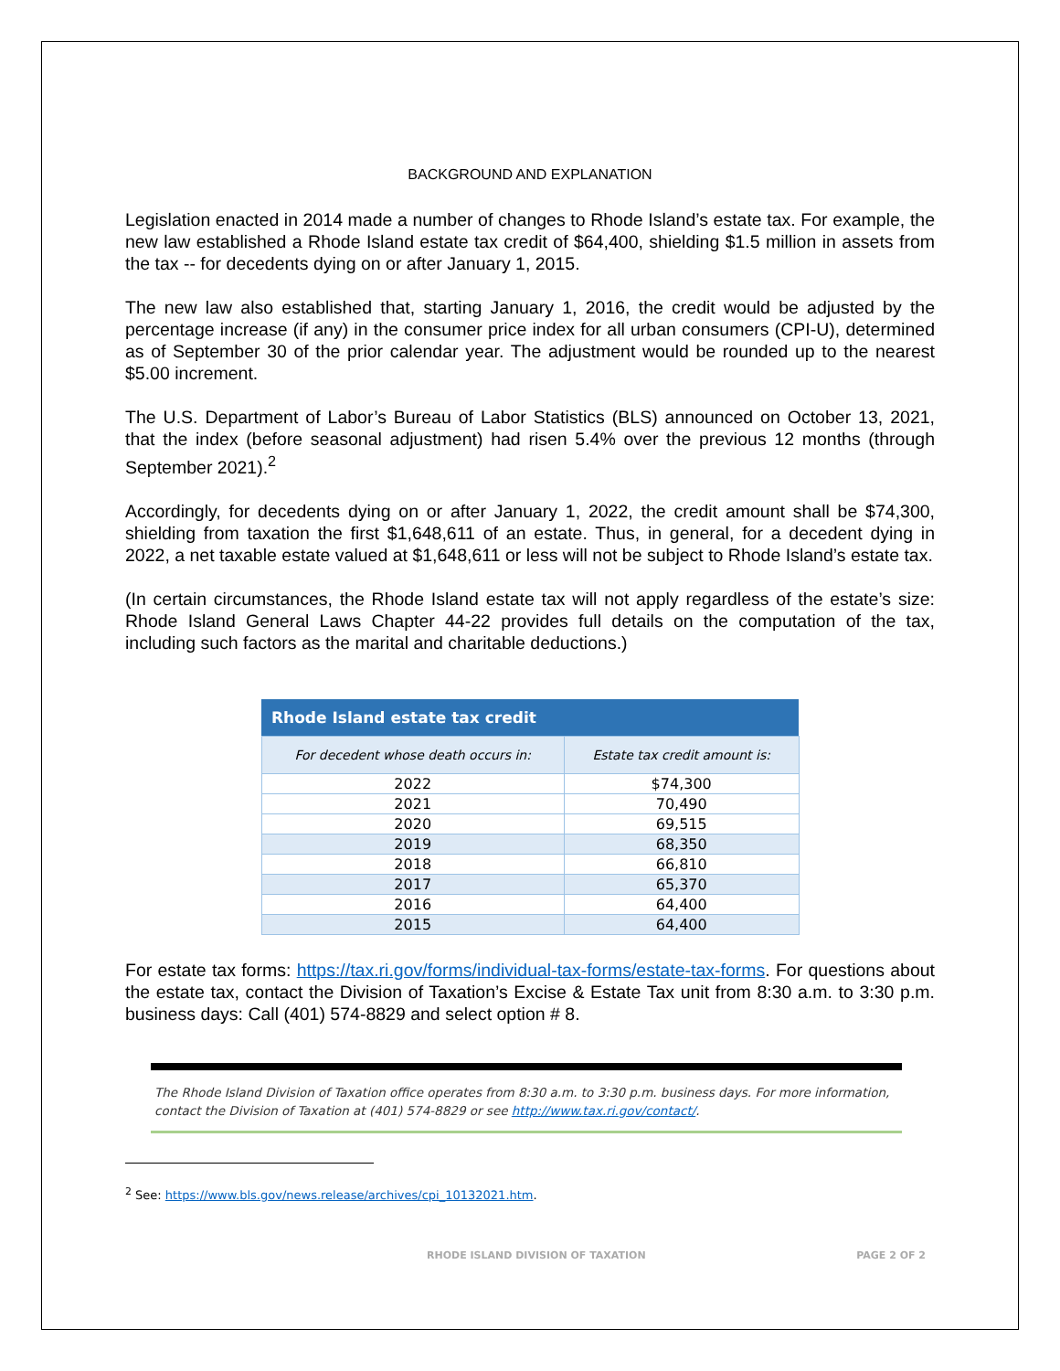BACKGROUND AND EXPLANATION
Legislation enacted in 2014 made a number of changes to Rhode Island’s estate tax. For example, the new law established a Rhode Island estate tax credit of $64,400, shielding $1.5 million in assets from the tax -- for decedents dying on or after January 1, 2015.
The new law also established that, starting January 1, 2016, the credit would be adjusted by the percentage increase (if any) in the consumer price index for all urban consumers (CPI-U), determined as of September 30 of the prior calendar year. The adjustment would be rounded up to the nearest $5.00 increment.
The U.S. Department of Labor’s Bureau of Labor Statistics (BLS) announced on October 13, 2021, that the index (before seasonal adjustment) had risen 5.4% over the previous 12 months (through September 2021).<sup>2</sup>
Accordingly, for decedents dying on or after January 1, 2022, the credit amount shall be $74,300, shielding from taxation the first $1,648,611 of an estate. Thus, in general, for a decedent dying in 2022, a net taxable estate valued at $1,648,611 or less will not be subject to Rhode Island’s estate tax.
(In certain circumstances, the Rhode Island estate tax will not apply regardless of the estate’s size: Rhode Island General Laws Chapter 44-22 provides full details on the computation of the tax, including such factors as the marital and charitable deductions.)
| Rhode Island estate tax credit | |
| --- | --- |
| For decedent whose death occurs in: | Estate tax credit amount is: |
| 2022 | $74,300 |
| 2021 | 70,490 |
| 2020 | 69,515 |
| 2019 | 68,350 |
| 2018 | 66,810 |
| 2017 | 65,370 |
| 2016 | 64,400 |
| 2015 | 64,400 |
For estate tax forms: https://tax.ri.gov/forms/individual-tax-forms/estate-tax-forms. For questions about the estate tax, contact the Division of Taxation’s Excise & Estate Tax unit from 8:30 a.m. to 3:30 p.m. business days: Call (401) 574-8829 and select option # 8.
The Rhode Island Division of Taxation office operates from 8:30 a.m. to 3:30 p.m. business days. For more information, contact the Division of Taxation at (401) 574-8829 or see http://www.tax.ri.gov/contact/.
<sup>2</sup> See: https://www.bls.gov/news.release/archives/cpi_10132021.htm.
RHODE ISLAND DIVISION OF TAXATION PAGE 2 OF 2